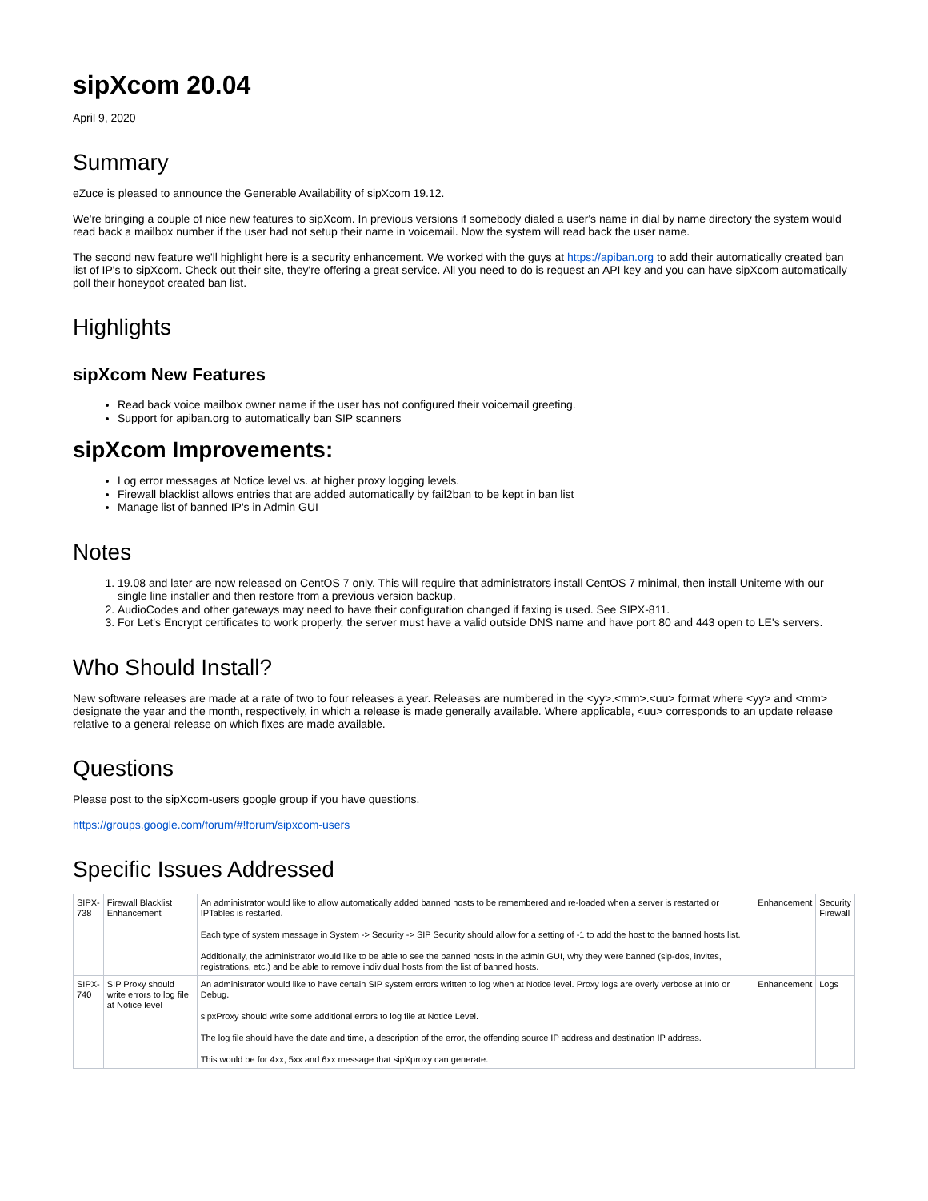sipXcom 20.04
April 9, 2020
Summary
eZuce is pleased to announce the Generable Availability of sipXcom 19.12.
We're bringing a couple of nice new features to sipXcom. In previous versions if somebody dialed a user's name in dial by name directory the system would read back a mailbox number if the user had not setup their name in voicemail. Now the system will read back the user name.
The second new feature we'll highlight here is a security enhancement. We worked with the guys at https://apiban.org to add their automatically created ban list of IP's to sipXcom. Check out their site, they're offering a great service. All you need to do is request an API key and you can have sipXcom automatically poll their honeypot created ban list.
Highlights
sipXcom New Features
Read back voice mailbox owner name if the user has not configured their voicemail greeting.
Support for apiban.org to automatically ban SIP scanners
sipXcom Improvements:
Log error messages at Notice level vs. at higher proxy logging levels.
Firewall blacklist allows entries that are added automatically by fail2ban to be kept in ban list
Manage list of banned IP's in Admin GUI
Notes
1. 19.08 and later are now released on CentOS 7 only. This will require that administrators install CentOS 7 minimal, then install Uniteme with our single line installer and then restore from a previous version backup.
2. AudioCodes and other gateways may need to have their configuration changed if faxing is used. See SIPX-811.
3. For Let's Encrypt certificates to work properly, the server must have a valid outside DNS name and have port 80 and 443 open to LE's servers.
Who Should Install?
New software releases are made at a rate of two to four releases a year. Releases are numbered in the <yy>.<mm>.<uu> format where <yy> and <mm> designate the year and the month, respectively, in which a release is made generally available. Where applicable, <uu> corresponds to an update release relative to a general release on which fixes are made available.
Questions
Please post to the sipXcom-users google group if you have questions.
https://groups.google.com/forum/#!forum/sipxcom-users
Specific Issues Addressed
| SIPX-738 | Firewall Blacklist Enhancement | An administrator would like to allow automatically added banned hosts to be remembered and re-loaded when a server is restarted or IPTables is restarted. Each type of system message in System -> Security -> SIP Security should allow for a setting of -1 to add the host to the banned hosts list. Additionally, the administrator would like to be able to see the banned hosts in the admin GUI, why they were banned (sip-dos, invites, registrations, etc.) and be able to remove individual hosts from the list of banned hosts. | Enhancement | Security Firewall |
| SIPX-740 | SIP Proxy should write errors to log file at Notice level | An administrator would like to have certain SIP system errors written to log when at Notice level. Proxy logs are overly verbose at Info or Debug. sipxProxy should write some additional errors to log file at Notice Level. The log file should have the date and time, a description of the error, the offending source IP address and destination IP address. This would be for 4xx, 5xx and 6xx message that sipXproxy can generate. | Enhancement | Logs |